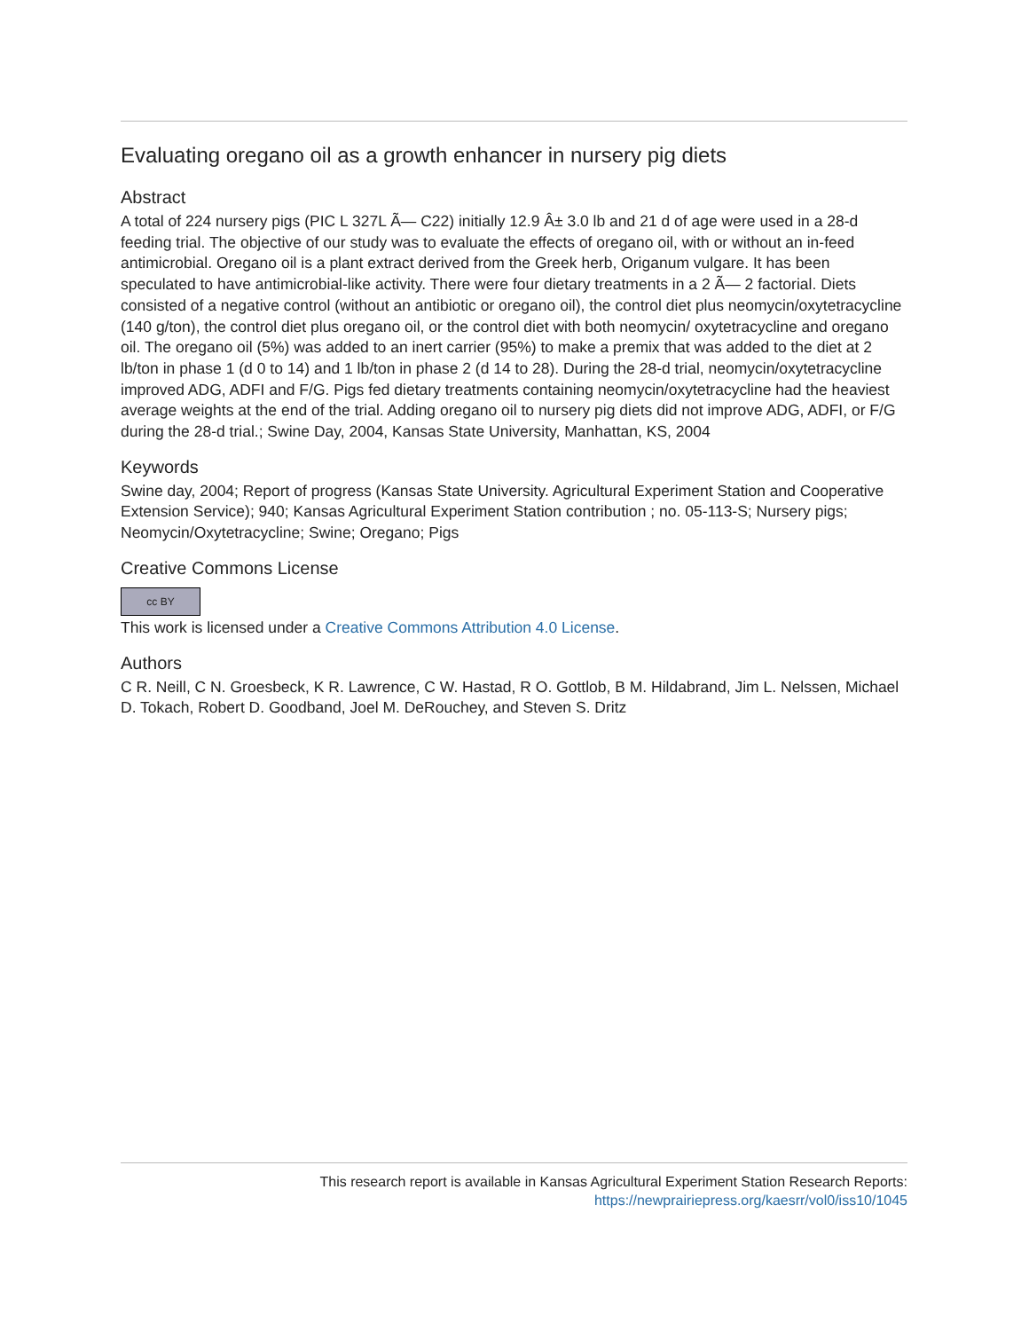Evaluating oregano oil as a growth enhancer in nursery pig diets
Abstract
A total of 224 nursery pigs (PIC L 327L Ã— C22) initially 12.9 Â± 3.0 lb and 21 d of age were used in a 28-d feeding trial. The objective of our study was to evaluate the effects of oregano oil, with or without an in-feed antimicrobial. Oregano oil is a plant extract derived from the Greek herb, Origanum vulgare. It has been speculated to have antimicrobial-like activity. There were four dietary treatments in a 2 Ã— 2 factorial. Diets consisted of a negative control (without an antibiotic or oregano oil), the control diet plus neomycin/oxytetracycline (140 g/ton), the control diet plus oregano oil, or the control diet with both neomycin/ oxytetracycline and oregano oil. The oregano oil (5%) was added to an inert carrier (95%) to make a premix that was added to the diet at 2 lb/ton in phase 1 (d 0 to 14) and 1 lb/ton in phase 2 (d 14 to 28). During the 28-d trial, neomycin/oxytetracycline improved ADG, ADFI and F/G. Pigs fed dietary treatments containing neomycin/oxytetracycline had the heaviest average weights at the end of the trial. Adding oregano oil to nursery pig diets did not improve ADG, ADFI, or F/G during the 28-d trial.; Swine Day, 2004, Kansas State University, Manhattan, KS, 2004
Keywords
Swine day, 2004; Report of progress (Kansas State University. Agricultural Experiment Station and Cooperative Extension Service); 940; Kansas Agricultural Experiment Station contribution ; no. 05-113-S; Nursery pigs; Neomycin/Oxytetracycline; Swine; Oregano; Pigs
Creative Commons License
cc BY
This work is licensed under a Creative Commons Attribution 4.0 License.
Authors
C R. Neill, C N. Groesbeck, K R. Lawrence, C W. Hastad, R O. Gottlob, B M. Hildabrand, Jim L. Nelssen, Michael D. Tokach, Robert D. Goodband, Joel M. DeRouchey, and Steven S. Dritz
This research report is available in Kansas Agricultural Experiment Station Research Reports:
https://newprairiepress.org/kaesrr/vol0/iss10/1045